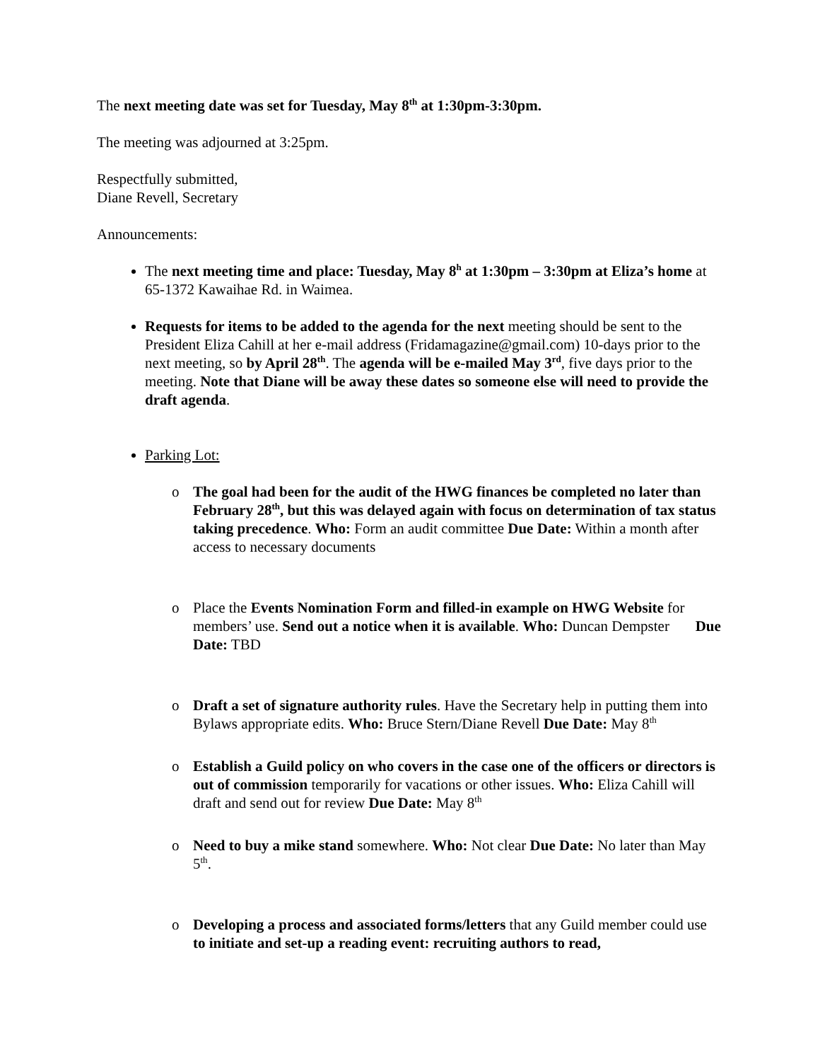The next meeting date was set for Tuesday, May 8<sup>th</sup> at 1:30pm-3:30pm.
The meeting was adjourned at 3:25pm.
Respectfully submitted,
Diane Revell, Secretary
Announcements:
The next meeting time and place: Tuesday, May 8<sup>h</sup> at 1:30pm – 3:30pm at Eliza’s home at 65-1372 Kawaihae Rd. in Waimea.
Requests for items to be added to the agenda for the next meeting should be sent to the President Eliza Cahill at her e-mail address (Fridamagazine@gmail.com) 10-days prior to the next meeting, so by April 28<sup>th</sup>. The agenda will be e-mailed May 3<sup>rd</sup>, five days prior to the meeting. Note that Diane will be away these dates so someone else will need to provide the draft agenda.
Parking Lot:
o The goal had been for the audit of the HWG finances be completed no later than February 28<sup>th</sup>, but this was delayed again with focus on determination of tax status taking precedence. Who: Form an audit committee Due Date: Within a month after access to necessary documents
o Place the Events Nomination Form and filled-in example on HWG Website for members’ use. Send out a notice when it is available. Who: Duncan Dempster Due Date: TBD
o Draft a set of signature authority rules. Have the Secretary help in putting them into Bylaws appropriate edits. Who: Bruce Stern/Diane Revell Due Date: May 8<sup>th</sup>
o Establish a Guild policy on who covers in the case one of the officers or directors is out of commission temporarily for vacations or other issues. Who: Eliza Cahill will draft and send out for review Due Date: May 8<sup>th</sup>
o Need to buy a mike stand somewhere. Who: Not clear Due Date: No later than May 5<sup>th</sup>.
o Developing a process and associated forms/letters that any Guild member could use to initiate and set-up a reading event: recruiting authors to read,